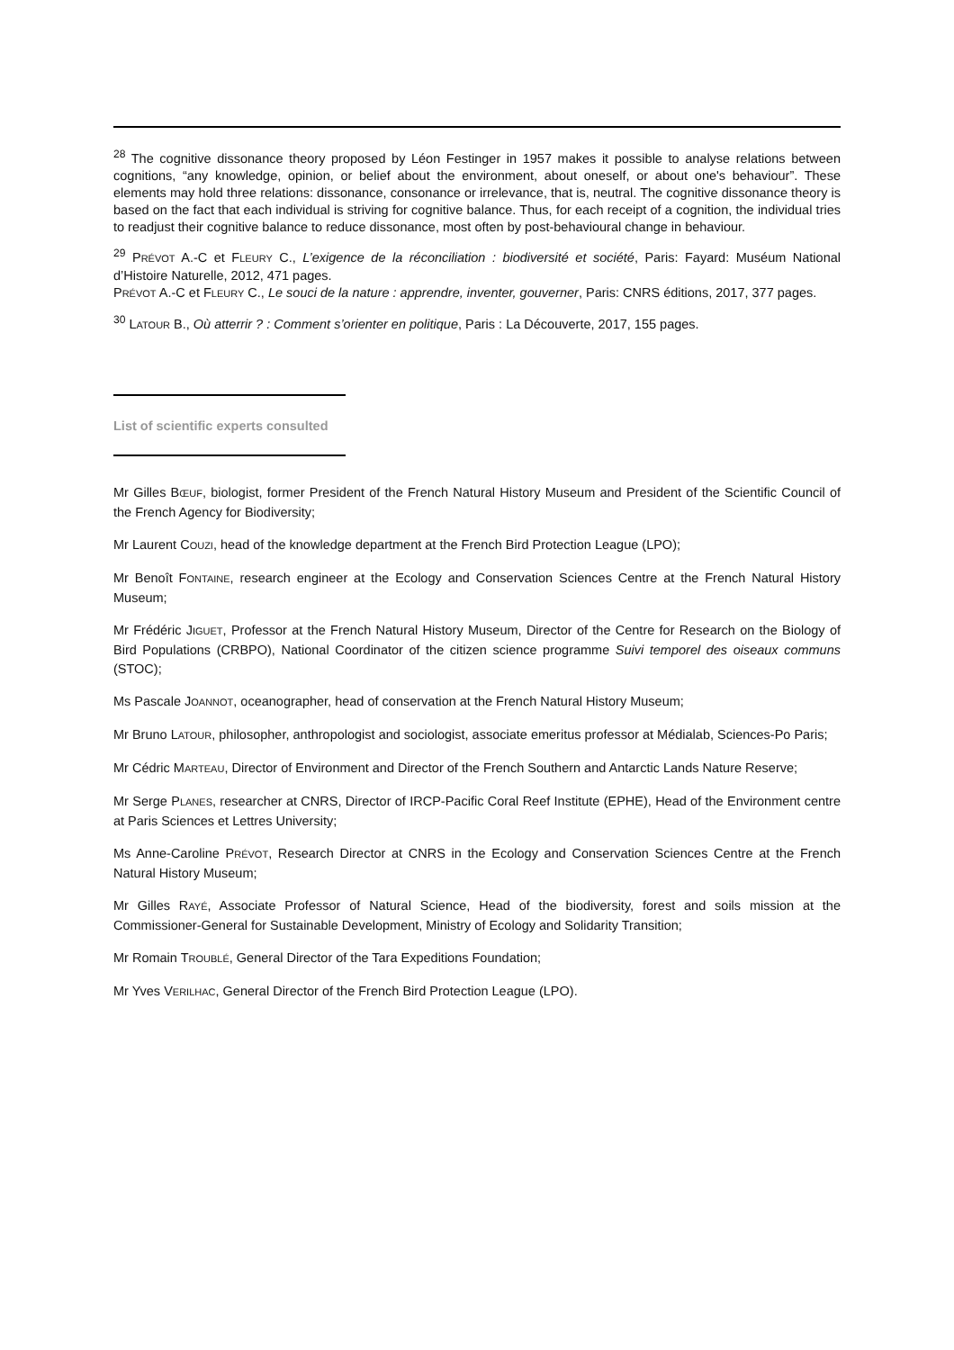<sup>28</sup> The cognitive dissonance theory proposed by Léon Festinger in 1957 makes it possible to analyse relations between cognitions, “any knowledge, opinion, or belief about the environment, about oneself, or about one's behaviour”. These elements may hold three relations: dissonance, consonance or irrelevance, that is, neutral. The cognitive dissonance theory is based on the fact that each individual is striving for cognitive balance. Thus, for each receipt of a cognition, the individual tries to readjust their cognitive balance to reduce dissonance, most often by post-behavioural change in behaviour.
<sup>29</sup> PRÉVOT A.-C et FLEURY C., L’exigence de la réconciliation : biodiversité et société, Paris: Fayard: Muséum National d’Histoire Naturelle, 2012, 471 pages.
PRÉVOT A.-C et FLEURY C., Le souci de la nature : apprendre, inventer, gouverner, Paris: CNRS éditions, 2017, 377 pages.
<sup>30</sup> LATOUR B., Où atterrir ? : Comment s’orienter en politique, Paris : La Découverte, 2017, 155 pages.
List of scientific experts consulted
Mr Gilles BŒUF, biologist, former President of the French Natural History Museum and President of the Scientific Council of the French Agency for Biodiversity;
Mr Laurent COUZI, head of the knowledge department at the French Bird Protection League (LPO);
Mr Benoît FONTAINE, research engineer at the Ecology and Conservation Sciences Centre at the French Natural History Museum;
Mr Frédéric JIGUET, Professor at the French Natural History Museum, Director of the Centre for Research on the Biology of Bird Populations (CRBPO), National Coordinator of the citizen science programme Suivi temporel des oiseaux communs (STOC);
Ms Pascale JOANNOT, oceanographer, head of conservation at the French Natural History Museum;
Mr Bruno LATOUR, philosopher, anthropologist and sociologist, associate emeritus professor at Médialab, Sciences-Po Paris;
Mr Cédric MARTEAU, Director of Environment and Director of the French Southern and Antarctic Lands Nature Reserve;
Mr Serge PLANES, researcher at CNRS, Director of IRCP-Pacific Coral Reef Institute (EPHE), Head of the Environment centre at Paris Sciences et Lettres University;
Ms Anne-Caroline PRÉVOT, Research Director at CNRS in the Ecology and Conservation Sciences Centre at the French Natural History Museum;
Mr Gilles RAYÉ, Associate Professor of Natural Science, Head of the biodiversity, forest and soils mission at the Commissioner-General for Sustainable Development, Ministry of Ecology and Solidarity Transition;
Mr Romain TROUBLÉ, General Director of the Tara Expeditions Foundation;
Mr Yves VERILHAC, General Director of the French Bird Protection League (LPO).